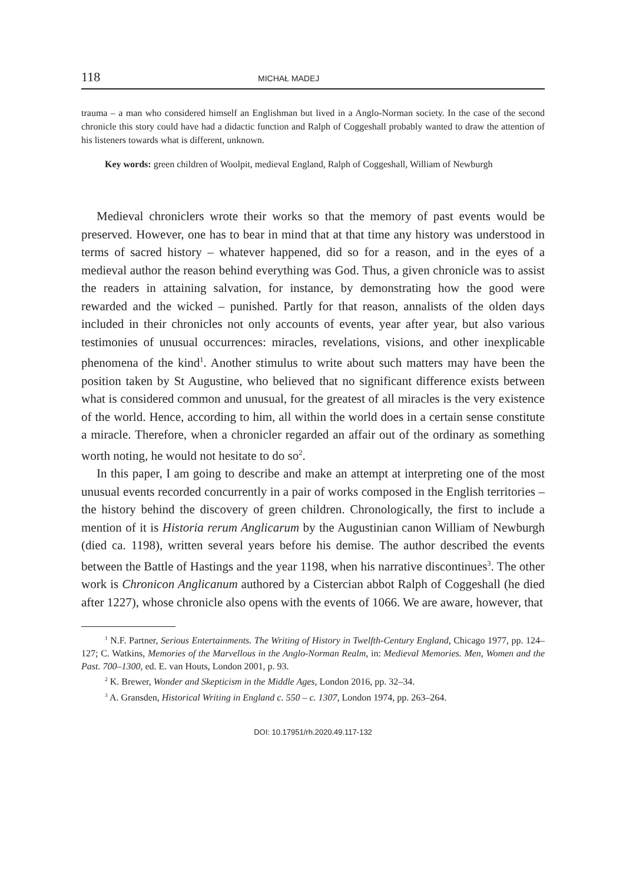118 MICHAŁ MADEJ
trauma – a man who considered himself an Englishman but lived in a Anglo-Norman society. In the case of the second chronicle this story could have had a didactic function and Ralph of Coggeshall probably wanted to draw the attention of his listeners towards what is different, unknown.
Key words: green children of Woolpit, medieval England, Ralph of Coggeshall, William of Newburgh
Medieval chroniclers wrote their works so that the memory of past events would be preserved. However, one has to bear in mind that at that time any history was understood in terms of sacred history – whatever happened, did so for a reason, and in the eyes of a medieval author the reason behind everything was God. Thus, a given chronicle was to assist the readers in attaining salvation, for instance, by demonstrating how the good were rewarded and the wicked – punished. Partly for that reason, annalists of the olden days included in their chronicles not only accounts of events, year after year, but also various testimonies of unusual occurrences: miracles, revelations, visions, and other inexplicable phenomena of the kind<sup>1</sup>. Another stimulus to write about such matters may have been the position taken by St Augustine, who believed that no significant difference exists between what is considered common and unusual, for the greatest of all miracles is the very existence of the world. Hence, according to him, all within the world does in a certain sense constitute a miracle. Therefore, when a chronicler regarded an affair out of the ordinary as something worth noting, he would not hesitate to do so<sup>2</sup>.
In this paper, I am going to describe and make an attempt at interpreting one of the most unusual events recorded concurrently in a pair of works composed in the English territories – the history behind the discovery of green children. Chronologically, the first to include a mention of it is Historia rerum Anglicarum by the Augustinian canon William of Newburgh (died ca. 1198), written several years before his demise. The author described the events between the Battle of Hastings and the year 1198, when his narrative discontinues<sup>3</sup>. The other work is Chronicon Anglicanum authored by a Cistercian abbot Ralph of Coggeshall (he died after 1227), whose chronicle also opens with the events of 1066. We are aware, however, that
<sup>1</sup> N.F. Partner, Serious Entertainments. The Writing of History in Twelfth-Century England, Chicago 1977, pp. 124–127; C. Watkins, Memories of the Marvellous in the Anglo-Norman Realm, in: Medieval Memories. Men, Women and the Past. 700–1300, ed. E. van Houts, London 2001, p. 93.
<sup>2</sup> K. Brewer, Wonder and Skepticism in the Middle Ages, London 2016, pp. 32–34.
<sup>3</sup> A. Gransden, Historical Writing in England c. 550 – c. 1307, London 1974, pp. 263–264.
DOI: 10.17951/rh.2020.49.117-132